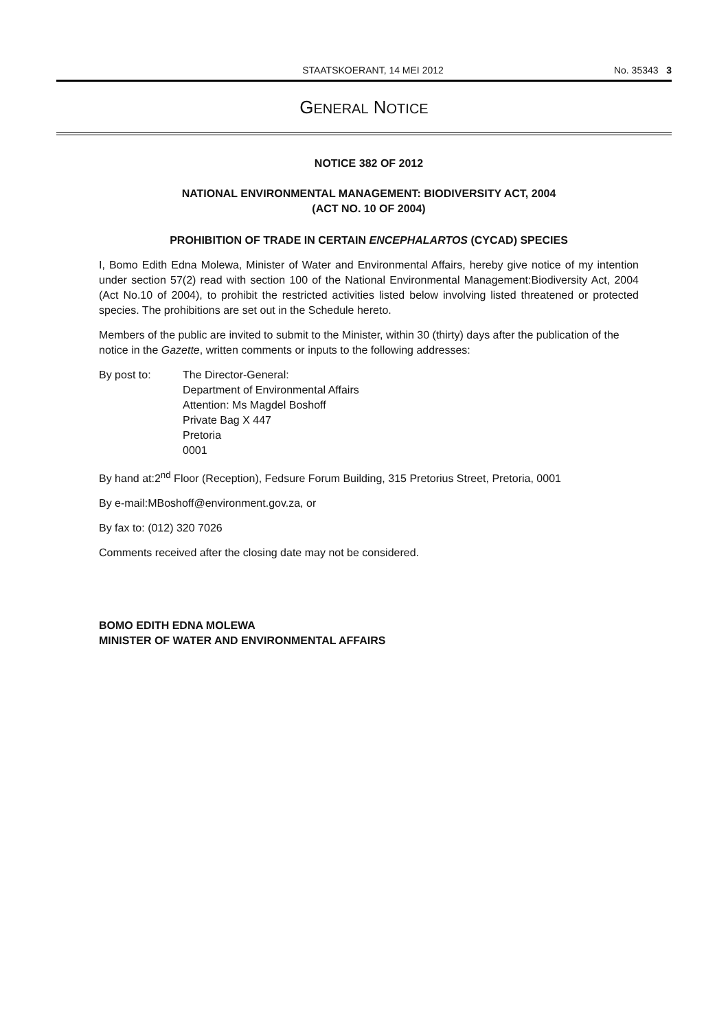STAATSKOERANT, 14 MEI 2012 No. 35343 3
GENERAL NOTICE
NOTICE 382 OF 2012
NATIONAL ENVIRONMENTAL MANAGEMENT: BIODIVERSITY ACT, 2004
(ACT NO. 10 OF 2004)
PROHIBITION OF TRADE IN CERTAIN ENCEPHALARTOS (CYCAD) SPECIES
I, Bomo Edith Edna Molewa, Minister of Water and Environmental Affairs, hereby give notice of my intention under section 57(2) read with section 100 of the National Environmental Management:Biodiversity Act, 2004 (Act No.10 of 2004), to prohibit the restricted activities listed below involving listed threatened or protected species. The prohibitions are set out in the Schedule hereto.
Members of the public are invited to submit to the Minister, within 30 (thirty) days after the publication of the notice in the Gazette, written comments or inputs to the following addresses:
By post to: The Director-General:
Department of Environmental Affairs
Attention: Ms Magdel Boshoff
Private Bag X 447
Pretoria
0001
By hand at:2<sup>nd</sup> Floor (Reception), Fedsure Forum Building, 315 Pretorius Street, Pretoria, 0001
By e-mail:MBoshoff@environment.gov.za, or
By fax to: (012) 320 7026
Comments received after the closing date may not be considered.
BOMO EDITH EDNA MOLEWA
MINISTER OF WATER AND ENVIRONMENTAL AFFAIRS